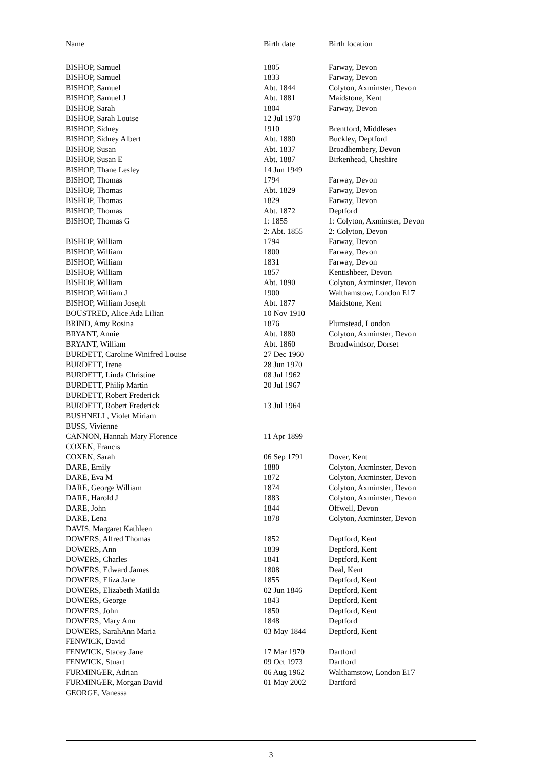| Name | Birth date | Birth location |
| --- | --- | --- |
| BISHOP, Samuel | 1805 | Farway, Devon |
| BISHOP, Samuel | 1833 | Farway, Devon |
| BISHOP, Samuel | Abt. 1844 | Colyton, Axminster, Devon |
| BISHOP, Samuel J | Abt. 1881 | Maidstone, Kent |
| BISHOP, Sarah | 1804 | Farway, Devon |
| BISHOP, Sarah Louise | 12 Jul 1970 | |
| BISHOP, Sidney | 1910 | Brentford, Middlesex |
| BISHOP, Sidney Albert | Abt. 1880 | Buckley, Deptford |
| BISHOP, Susan | Abt. 1837 | Broadhembery, Devon |
| BISHOP, Susan E | Abt. 1887 | Birkenhead, Cheshire |
| BISHOP, Thane Lesley | 14 Jun 1949 | |
| BISHOP, Thomas | 1794 | Farway, Devon |
| BISHOP, Thomas | Abt. 1829 | Farway, Devon |
| BISHOP, Thomas | 1829 | Farway, Devon |
| BISHOP, Thomas | Abt. 1872 | Deptford |
| BISHOP, Thomas G | 1: 1855 | 1: Colyton, Axminster, Devon |
| | 2: Abt. 1855 | 2: Colyton, Devon |
| BISHOP, William | 1794 | Farway, Devon |
| BISHOP, William | 1800 | Farway, Devon |
| BISHOP, William | 1831 | Farway, Devon |
| BISHOP, William | 1857 | Kentishbeer, Devon |
| BISHOP, William | Abt. 1890 | Colyton, Axminster, Devon |
| BISHOP, William J | 1900 | Walthamstow, London E17 |
| BISHOP, William Joseph | Abt. 1877 | Maidstone, Kent |
| BOUSTRED, Alice Ada Lilian | 10 Nov 1910 | |
| BRIND, Amy Rosina | 1876 | Plumstead, London |
| BRYANT, Annie | Abt. 1880 | Colyton, Axminster, Devon |
| BRYANT, William | Abt. 1860 | Broadwindsor, Dorset |
| BURDETT, Caroline Winifred Louise | 27 Dec 1960 | |
| BURDETT, Irene | 28 Jun 1970 | |
| BURDETT, Linda Christine | 08 Jul 1962 | |
| BURDETT, Philip Martin | 20 Jul 1967 | |
| BURDETT, Robert Frederick | | |
| BURDETT, Robert Frederick | 13 Jul 1964 | |
| BUSHNELL, Violet Miriam | | |
| BUSS, Vivienne | | |
| CANNON, Hannah Mary Florence | 11 Apr 1899 | |
| COXEN, Francis | | |
| COXEN, Sarah | 06 Sep 1791 | Dover, Kent |
| DARE, Emily | 1880 | Colyton, Axminster, Devon |
| DARE, Eva M | 1872 | Colyton, Axminster, Devon |
| DARE, George William | 1874 | Colyton, Axminster, Devon |
| DARE, Harold J | 1883 | Colyton, Axminster, Devon |
| DARE, John | 1844 | Offwell, Devon |
| DARE, Lena | 1878 | Colyton, Axminster, Devon |
| DAVIS, Margaret Kathleen | | |
| DOWERS, Alfred Thomas | 1852 | Deptford, Kent |
| DOWERS, Ann | 1839 | Deptford, Kent |
| DOWERS, Charles | 1841 | Deptford, Kent |
| DOWERS, Edward James | 1808 | Deal, Kent |
| DOWERS, Eliza Jane | 1855 | Deptford, Kent |
| DOWERS, Elizabeth Matilda | 02 Jun 1846 | Deptford, Kent |
| DOWERS, George | 1843 | Deptford, Kent |
| DOWERS, John | 1850 | Deptford, Kent |
| DOWERS, Mary Ann | 1848 | Deptford |
| DOWERS, SarahAnn Maria | 03 May 1844 | Deptford, Kent |
| FENWICK, David | | |
| FENWICK, Stacey Jane | 17 Mar 1970 | Dartford |
| FENWICK, Stuart | 09 Oct 1973 | Dartford |
| FURMINGER, Adrian | 06 Aug 1962 | Walthamstow, London E17 |
| FURMINGER, Morgan David | 01 May 2002 | Dartford |
| GEORGE, Vanessa | | |
3